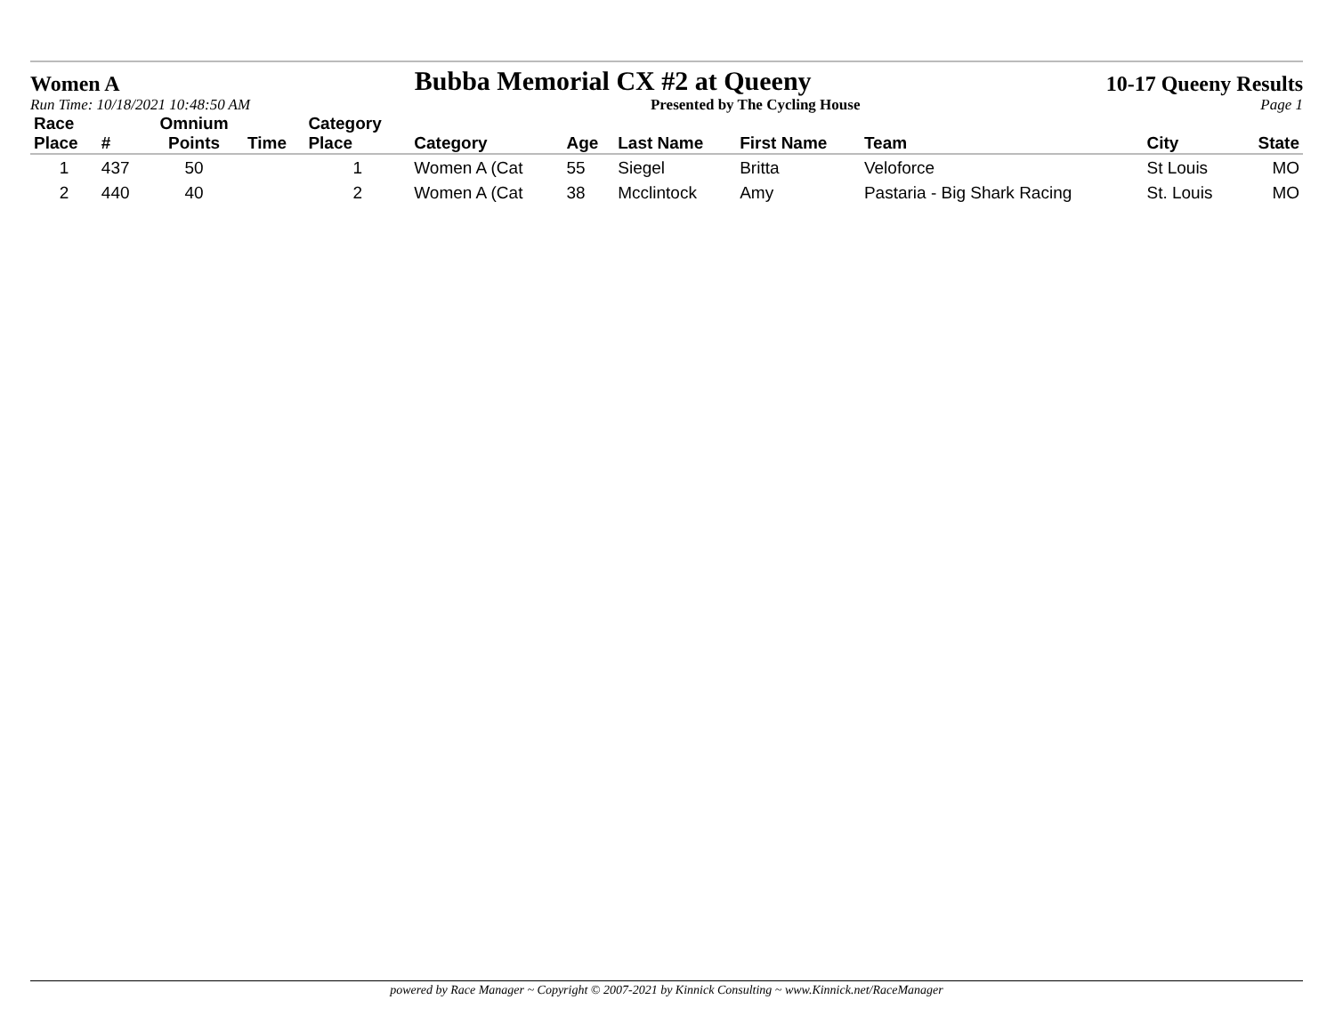Women A Bubba Memorial CX #2 at Queeny 10-17 Queeny Results
Run Time: 10/18/2021 10:48:50 AM Presented by The Cycling House Page 1
| Race Place | # | Omnium Points | Time | Category Place | Category | Age | Last Name | First Name | Team | City | State |
| --- | --- | --- | --- | --- | --- | --- | --- | --- | --- | --- | --- |
| 1 | 437 | 50 | | 1 | Women A (Cat | 55 | Siegel | Britta | Veloforce | St Louis | MO |
| 2 | 440 | 40 | | 2 | Women A (Cat | 38 | Mcclintock | Amy | Pastaria - Big Shark Racing | St. Louis | MO |
powered by Race Manager ~ Copyright © 2007-2021 by Kinnick Consulting ~ www.Kinnick.net/RaceManager